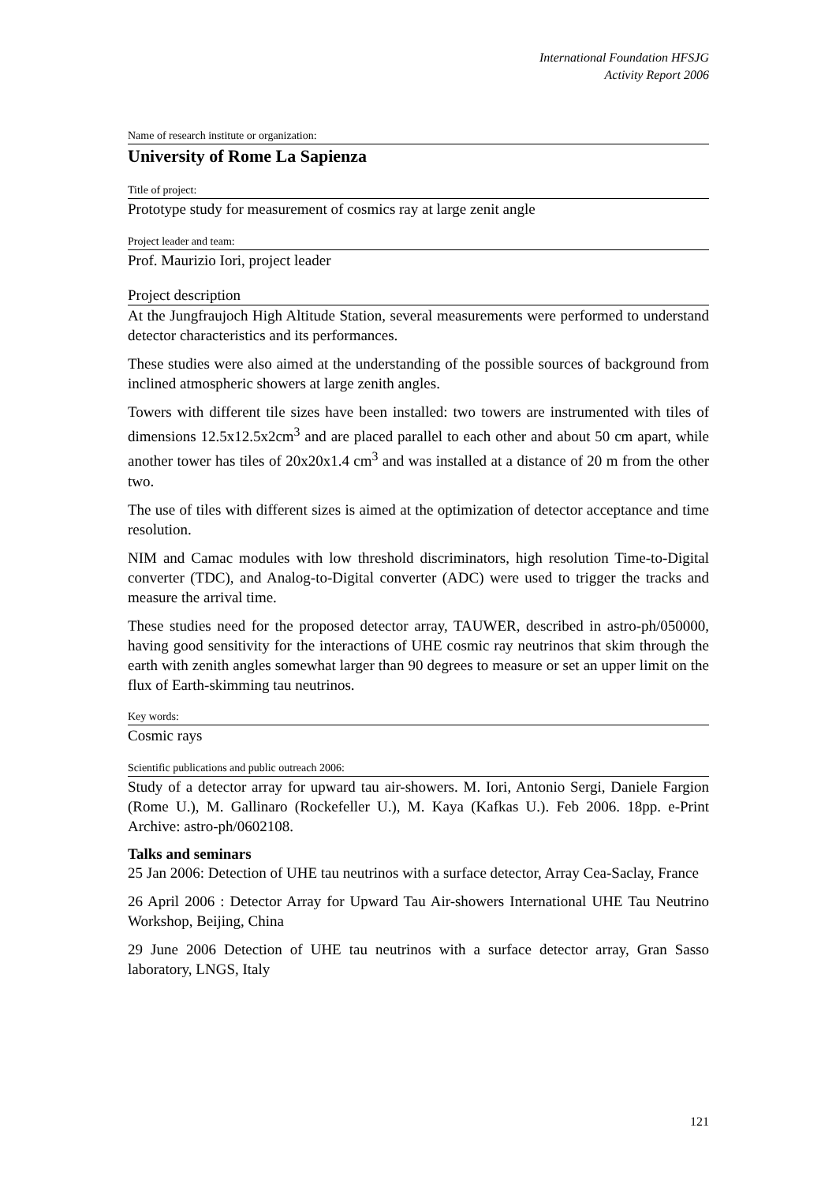International Foundation HFSJG
Activity Report 2006
Name of research institute or organization:
University of Rome La Sapienza
Title of project:
Prototype study for measurement of cosmics ray at large zenit angle
Project leader and team:
Prof. Maurizio Iori, project leader
Project description
At the Jungfraujoch High Altitude Station, several measurements were performed to understand detector characteristics and its performances.
These studies were also aimed at the understanding of the possible sources of background from inclined atmospheric showers at large zenith angles.
Towers with different tile sizes have been installed: two towers are instrumented with tiles of dimensions 12.5x12.5x2cm<sup>3</sup> and are placed parallel to each other and about 50 cm apart, while another tower has tiles of 20x20x1.4 cm<sup>3</sup> and was installed at a distance of 20 m from the other two.
The use of tiles with different sizes is aimed at the optimization of detector acceptance and time resolution.
NIM and Camac modules with low threshold discriminators, high resolution Time-to-Digital converter (TDC), and Analog-to-Digital converter (ADC) were used to trigger the tracks and measure the arrival time.
These studies need for the proposed detector array, TAUWER, described in astro-ph/050000, having good sensitivity for the interactions of UHE cosmic ray neutrinos that skim through the earth with zenith angles somewhat larger than 90 degrees to measure or set an upper limit on the flux of Earth-skimming tau neutrinos.
Key words:
Cosmic rays
Scientific publications and public outreach 2006:
Study of a detector array for upward tau air-showers. M. Iori, Antonio Sergi, Daniele Fargion (Rome U.), M. Gallinaro (Rockefeller U.), M. Kaya (Kafkas U.). Feb 2006. 18pp. e-Print Archive: astro-ph/0602108.
Talks and seminars
25 Jan 2006: Detection of UHE tau neutrinos with a surface detector, Array Cea-Saclay, France
26 April 2006 : Detector Array for Upward Tau Air-showers International UHE Tau Neutrino Workshop, Beijing, China
29 June 2006 Detection of UHE tau neutrinos with a surface detector array, Gran Sasso laboratory, LNGS, Italy
121